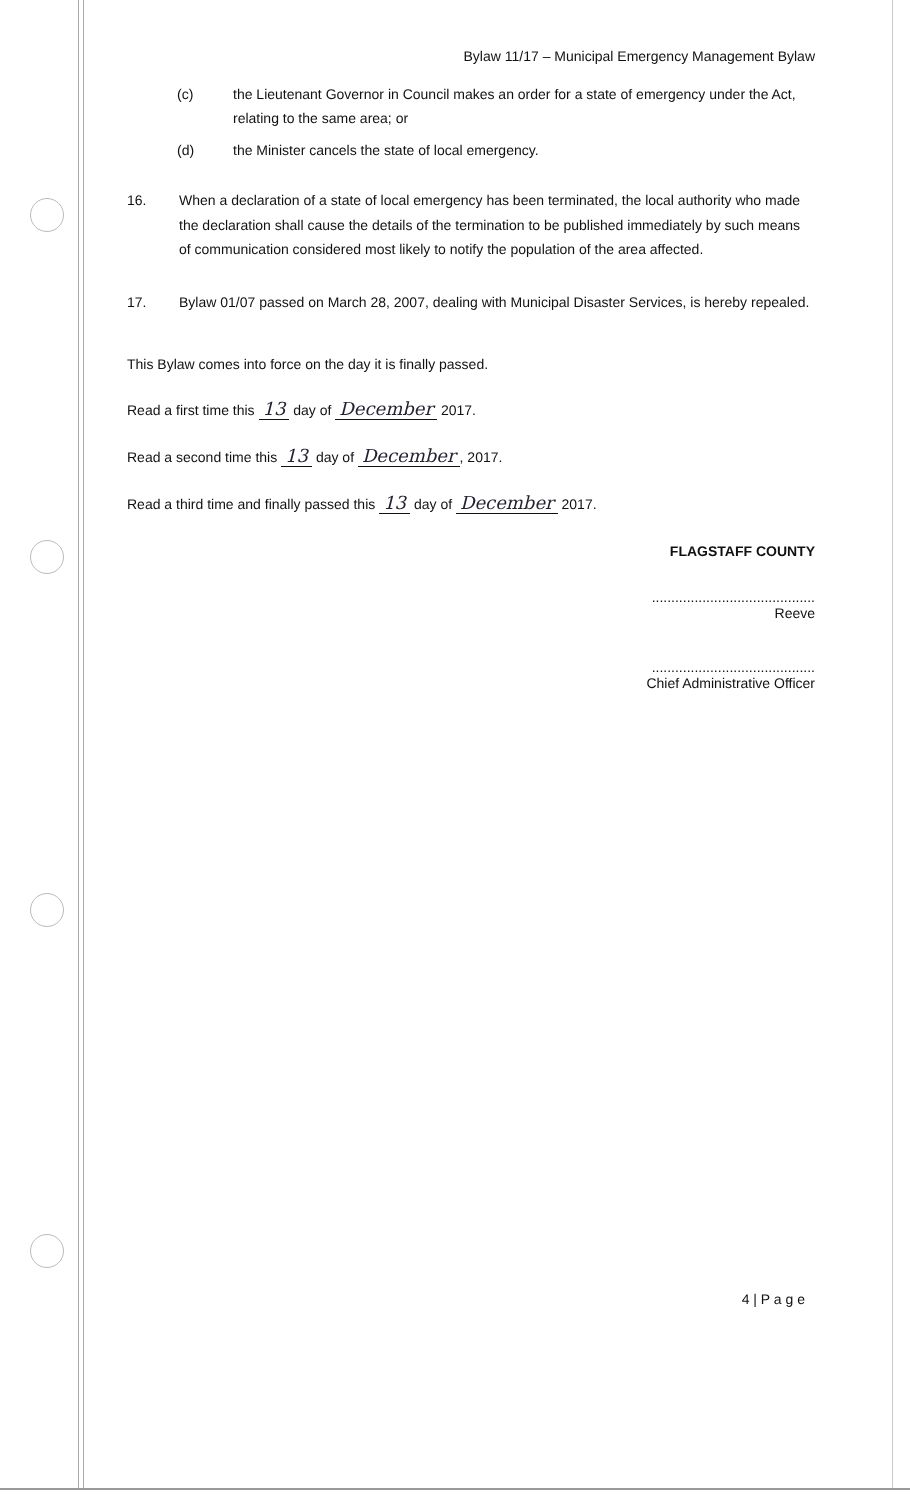Bylaw 11/17 – Municipal Emergency Management Bylaw
(c) the Lieutenant Governor in Council makes an order for a state of emergency under the Act, relating to the same area; or
(d) the Minister cancels the state of local emergency.
16. When a declaration of a state of local emergency has been terminated, the local authority who made the declaration shall cause the details of the termination to be published immediately by such means of communication considered most likely to notify the population of the area affected.
17. Bylaw 01/07 passed on March 28, 2007, dealing with Municipal Disaster Services, is hereby repealed.
This Bylaw comes into force on the day it is finally passed.
Read a first time this 13 day of December 2017.
Read a second time this 13 day of December, 2017.
Read a third time and finally passed this 13 day of December 2017.
FLAGSTAFF COUNTY
..........................................
Reeve
..........................................
Chief Administrative Officer
4 | P a g e